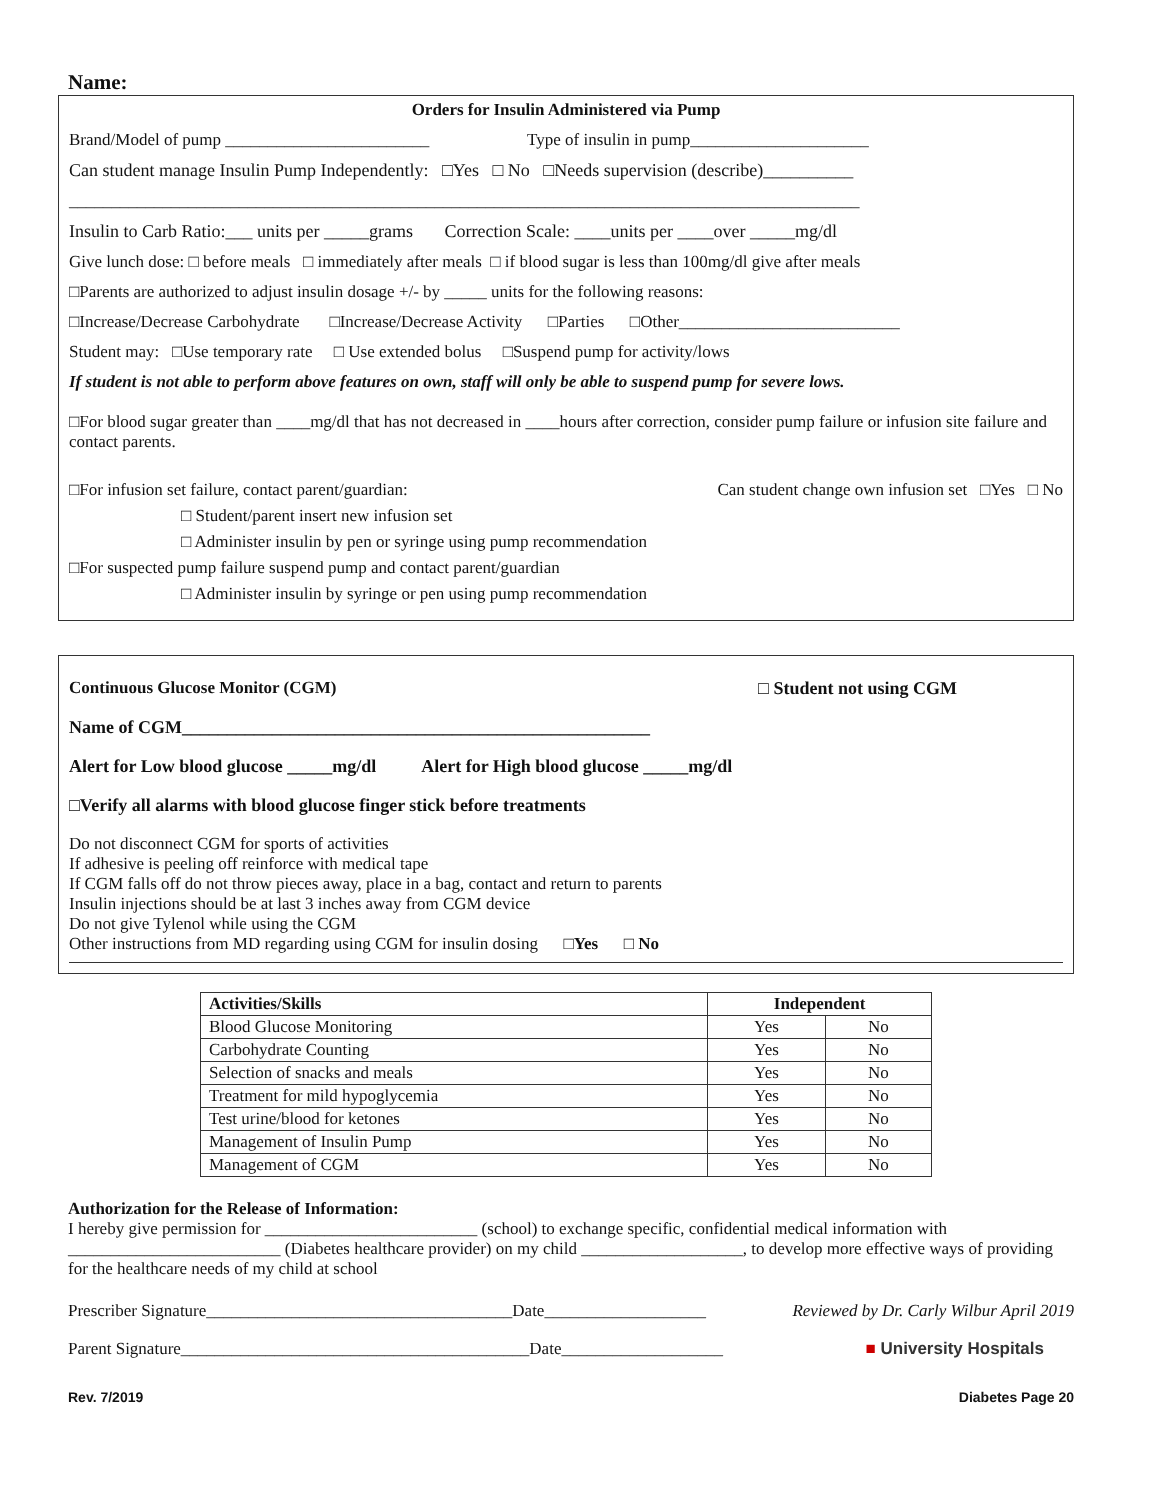Name:
Orders for Insulin Administered via Pump
Brand/Model of pump ________________________ Type of insulin in pump_____________________
Can student manage Insulin Pump Independently: □Yes □ No □Needs supervision (describe)__________
_____________________________________________________________________________________________
Insulin to Carb Ratio:___ units per _____grams Correction Scale: ____units per ____over _____mg/dl
Give lunch dose: □ before meals □ immediately after meals □ if blood sugar is less than 100mg/dl give after meals
□Parents are authorized to adjust insulin dosage +/- by _____ units for the following reasons:
□Increase/Decrease Carbohydrate □Increase/Decrease Activity □Parties □Other__________________________
Student may: □Use temporary rate □ Use extended bolus □Suspend pump for activity/lows
If student is not able to perform above features on own, staff will only be able to suspend pump for severe lows.
□For blood sugar greater than ____mg/dl that has not decreased in ____hours after correction, consider pump failure or infusion site failure and contact parents.
□For infusion set failure, contact parent/guardian: Can student change own infusion set □Yes □ No
□ Student/parent insert new infusion set
□ Administer insulin by pen or syringe using pump recommendation
□For suspected pump failure suspend pump and contact parent/guardian
□ Administer insulin by syringe or pen using pump recommendation
Continuous Glucose Monitor (CGM) □ Student not using CGM
Name of CGM____________________________________________________
Alert for Low blood glucose _____mg/dl Alert for High blood glucose _____mg/dl
□Verify all alarms with blood glucose finger stick before treatments
Do not disconnect CGM for sports of activities
If adhesive is peeling off reinforce with medical tape
If CGM falls off do not throw pieces away, place in a bag, contact and return to parents
Insulin injections should be at last 3 inches away from CGM device
Do not give Tylenol while using the CGM
Other instructions from MD regarding using CGM for insulin dosing □Yes □ No
| Activities/Skills | Independent | |
| --- | --- | --- |
| Blood Glucose Monitoring | Yes | No |
| Carbohydrate Counting | Yes | No |
| Selection of snacks and meals | Yes | No |
| Treatment for mild hypoglycemia | Yes | No |
| Test urine/blood for ketones | Yes | No |
| Management of Insulin Pump | Yes | No |
| Management of CGM | Yes | No |
Authorization for the Release of Information:
I hereby give permission for _________________________ (school) to exchange specific, confidential medical information with _________________________ (Diabetes healthcare provider) on my child ___________________, to develop more effective ways of providing for the healthcare needs of my child at school
Prescriber Signature____________________________________Date___________________ Reviewed by Dr. Carly Wilbur April 2019
Parent Signature_________________________________________Date___________________ ■ University Hospitals
Rev. 7/2019 Diabetes Page 20